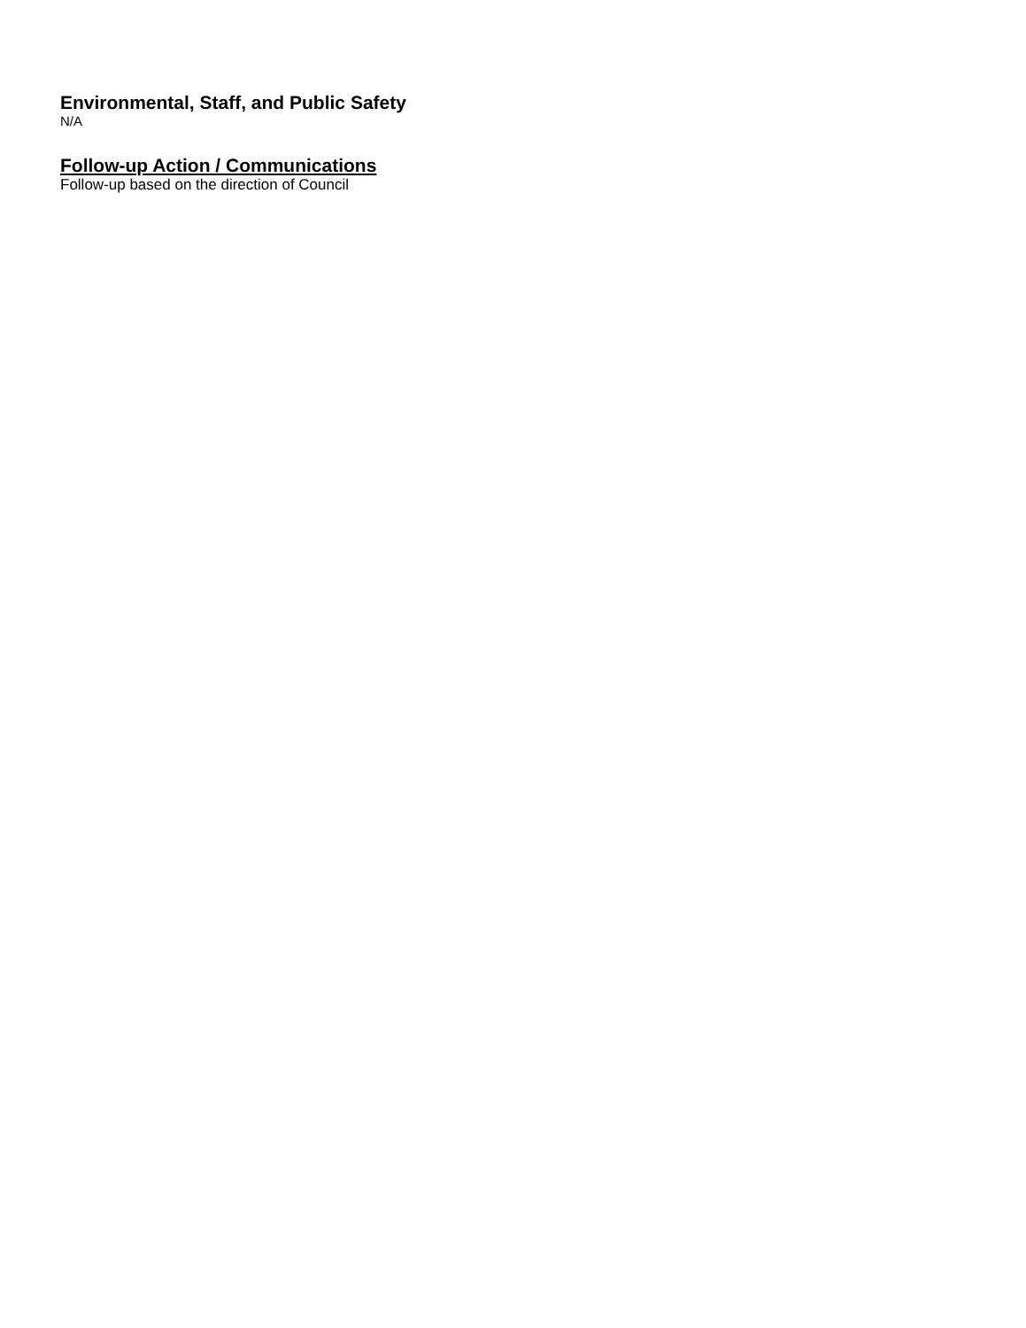Environmental, Staff, and Public Safety
N/A
Follow-up Action / Communications
Follow-up based on the direction of Council